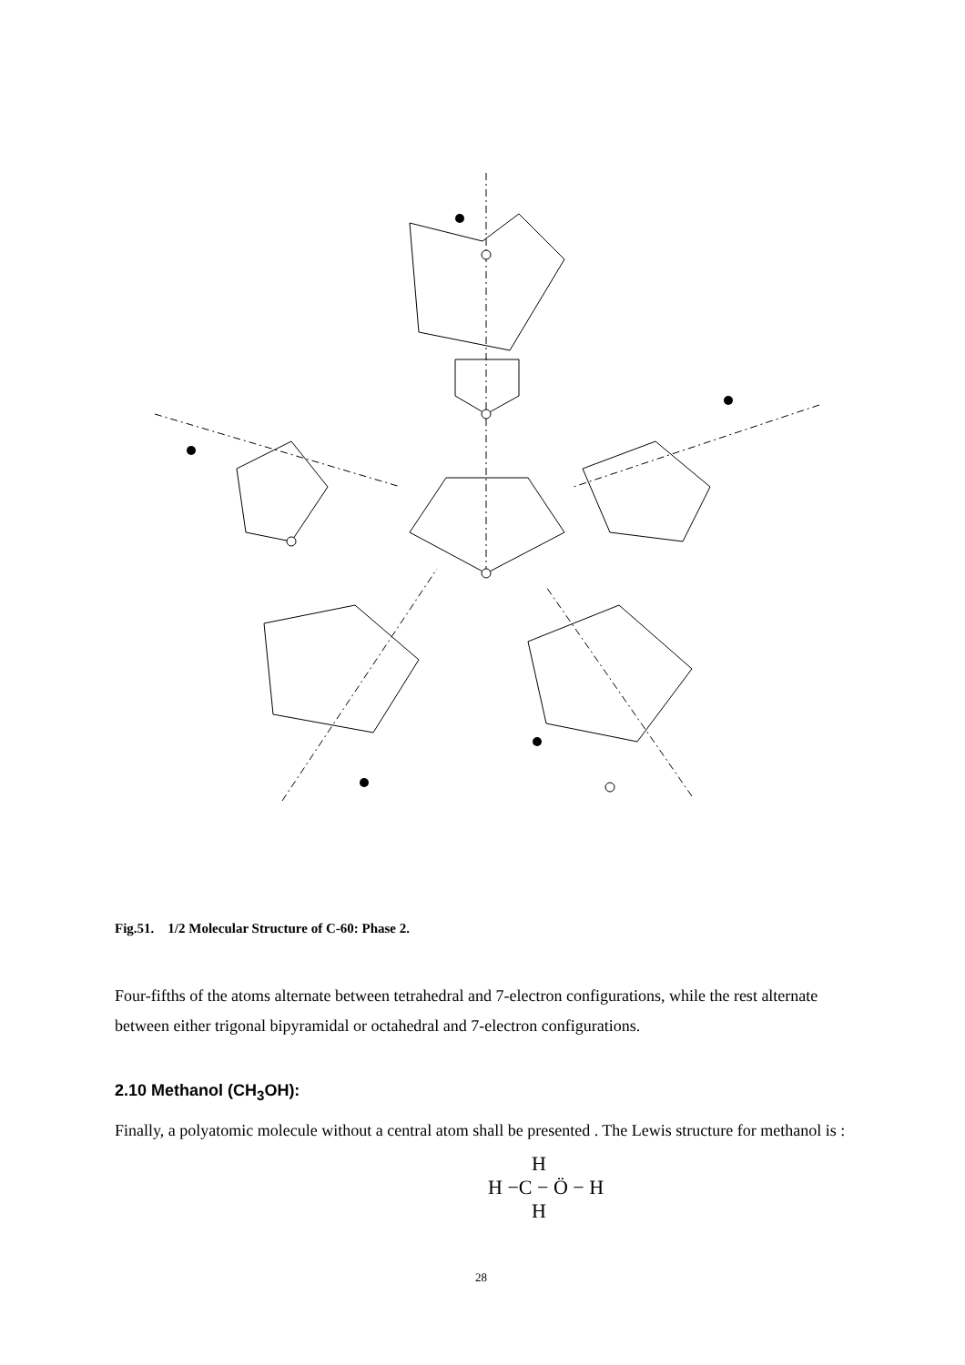Fig.51. 1/2 Molecular Structure of C-60: Phase 2.
Four-fifths of the atoms alternate between tetrahedral and 7-electron configurations, while the rest alternate between either trigonal bipyramidal or octahedral and 7-electron configurations.
2.10 Methanol (CH<sub>3</sub>OH):
Finally, a polyatomic molecule without a central atom shall be presented . The Lewis structure for methanol is :
H
H −C − Ö − H
H
28